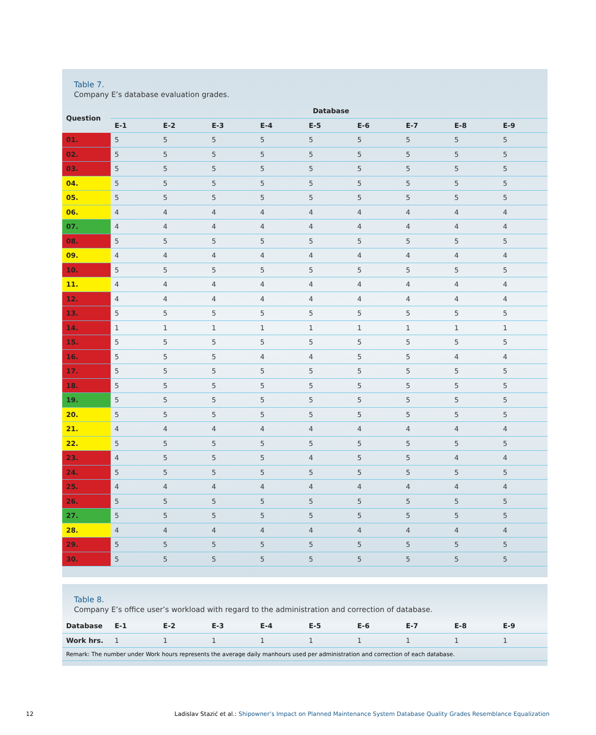Table 7.
Company E’s database evaluation grades.
| Question | Database | | | | | | | | |
| --- | --- | --- | --- | --- | --- | --- | --- | --- | --- |
| | E-1 | E-2 | E-3 | E-4 | E-5 | E-6 | E-7 | E-8 | E-9 |
| 01. | 5 | 5 | 5 | 5 | 5 | 5 | 5 | 5 | 5 |
| 02. | 5 | 5 | 5 | 5 | 5 | 5 | 5 | 5 | 5 |
| 03. | 5 | 5 | 5 | 5 | 5 | 5 | 5 | 5 | 5 |
| 04. | 5 | 5 | 5 | 5 | 5 | 5 | 5 | 5 | 5 |
| 05. | 5 | 5 | 5 | 5 | 5 | 5 | 5 | 5 | 5 |
| 06. | 4 | 4 | 4 | 4 | 4 | 4 | 4 | 4 | 4 |
| 07. | 4 | 4 | 4 | 4 | 4 | 4 | 4 | 4 | 4 |
| 08. | 5 | 5 | 5 | 5 | 5 | 5 | 5 | 5 | 5 |
| 09. | 4 | 4 | 4 | 4 | 4 | 4 | 4 | 4 | 4 |
| 10. | 5 | 5 | 5 | 5 | 5 | 5 | 5 | 5 | 5 |
| 11. | 4 | 4 | 4 | 4 | 4 | 4 | 4 | 4 | 4 |
| 12. | 4 | 4 | 4 | 4 | 4 | 4 | 4 | 4 | 4 |
| 13. | 5 | 5 | 5 | 5 | 5 | 5 | 5 | 5 | 5 |
| 14. | 1 | 1 | 1 | 1 | 1 | 1 | 1 | 1 | 1 |
| 15. | 5 | 5 | 5 | 5 | 5 | 5 | 5 | 5 | 5 |
| 16. | 5 | 5 | 5 | 4 | 4 | 5 | 5 | 4 | 4 |
| 17. | 5 | 5 | 5 | 5 | 5 | 5 | 5 | 5 | 5 |
| 18. | 5 | 5 | 5 | 5 | 5 | 5 | 5 | 5 | 5 |
| 19. | 5 | 5 | 5 | 5 | 5 | 5 | 5 | 5 | 5 |
| 20. | 5 | 5 | 5 | 5 | 5 | 5 | 5 | 5 | 5 |
| 21. | 4 | 4 | 4 | 4 | 4 | 4 | 4 | 4 | 4 |
| 22. | 5 | 5 | 5 | 5 | 5 | 5 | 5 | 5 | 5 |
| 23. | 4 | 5 | 5 | 5 | 4 | 5 | 5 | 4 | 4 |
| 24. | 5 | 5 | 5 | 5 | 5 | 5 | 5 | 5 | 5 |
| 25. | 4 | 4 | 4 | 4 | 4 | 4 | 4 | 4 | 4 |
| 26. | 5 | 5 | 5 | 5 | 5 | 5 | 5 | 5 | 5 |
| 27. | 5 | 5 | 5 | 5 | 5 | 5 | 5 | 5 | 5 |
| 28. | 4 | 4 | 4 | 4 | 4 | 4 | 4 | 4 | 4 |
| 29. | 5 | 5 | 5 | 5 | 5 | 5 | 5 | 5 | 5 |
| 30. | 5 | 5 | 5 | 5 | 5 | 5 | 5 | 5 | 5 |
Table 8.
Company E’s office user’s workload with regard to the administration and correction of database.
| Database | E-1 | E-2 | E-3 | E-4 | E-5 | E-6 | E-7 | E-8 | E-9 |
| --- | --- | --- | --- | --- | --- | --- | --- | --- | --- |
| Work hrs. | 1 | 1 | 1 | 1 | 1 | 1 | 1 | 1 | 1 |
Remark: The number under Work hours represents the average daily manhours used per administration and correction of each database.
12
Ladislav Stazić et al.: Shipowner’s Impact on Planned Maintenance System Database Quality Grades Resemblance Equalization